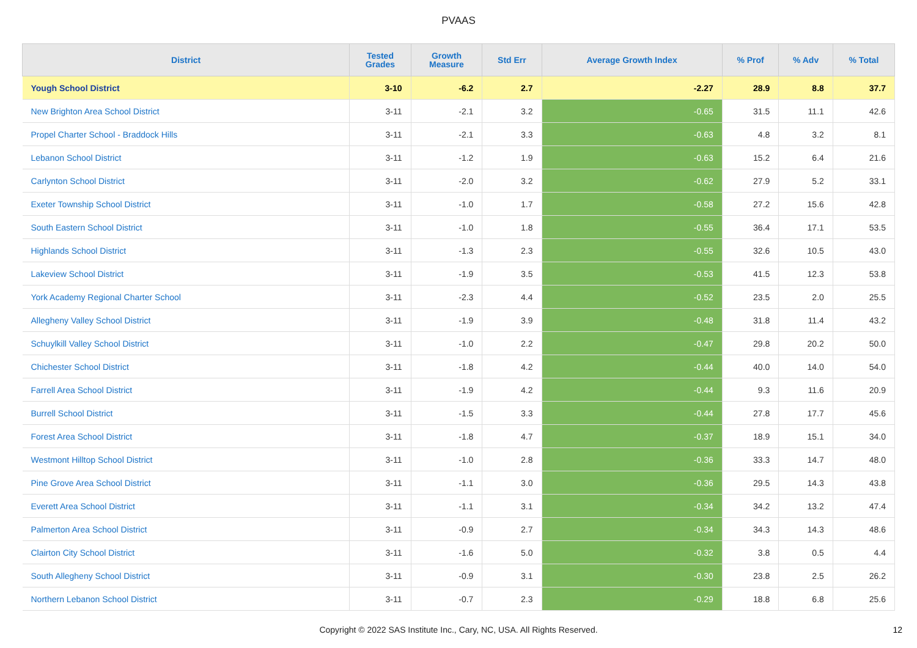PVAAS
| District | Tested Grades | Growth Measure | Std Err | Average Growth Index | % Prof | % Adv | % Total |
| --- | --- | --- | --- | --- | --- | --- | --- |
| Yough School District | 3-10 | -6.2 | 2.7 | -2.27 | 28.9 | 8.8 | 37.7 |
| New Brighton Area School District | 3-11 | -2.1 | 3.2 | -0.65 | 31.5 | 11.1 | 42.6 |
| Propel Charter School - Braddock Hills | 3-11 | -2.1 | 3.3 | -0.63 | 4.8 | 3.2 | 8.1 |
| Lebanon School District | 3-11 | -1.2 | 1.9 | -0.63 | 15.2 | 6.4 | 21.6 |
| Carlynton School District | 3-11 | -2.0 | 3.2 | -0.62 | 27.9 | 5.2 | 33.1 |
| Exeter Township School District | 3-11 | -1.0 | 1.7 | -0.58 | 27.2 | 15.6 | 42.8 |
| South Eastern School District | 3-11 | -1.0 | 1.8 | -0.55 | 36.4 | 17.1 | 53.5 |
| Highlands School District | 3-11 | -1.3 | 2.3 | -0.55 | 32.6 | 10.5 | 43.0 |
| Lakeview School District | 3-11 | -1.9 | 3.5 | -0.53 | 41.5 | 12.3 | 53.8 |
| York Academy Regional Charter School | 3-11 | -2.3 | 4.4 | -0.52 | 23.5 | 2.0 | 25.5 |
| Allegheny Valley School District | 3-11 | -1.9 | 3.9 | -0.48 | 31.8 | 11.4 | 43.2 |
| Schuylkill Valley School District | 3-11 | -1.0 | 2.2 | -0.47 | 29.8 | 20.2 | 50.0 |
| Chichester School District | 3-11 | -1.8 | 4.2 | -0.44 | 40.0 | 14.0 | 54.0 |
| Farrell Area School District | 3-11 | -1.9 | 4.2 | -0.44 | 9.3 | 11.6 | 20.9 |
| Burrell School District | 3-11 | -1.5 | 3.3 | -0.44 | 27.8 | 17.7 | 45.6 |
| Forest Area School District | 3-11 | -1.8 | 4.7 | -0.37 | 18.9 | 15.1 | 34.0 |
| Westmont Hilltop School District | 3-11 | -1.0 | 2.8 | -0.36 | 33.3 | 14.7 | 48.0 |
| Pine Grove Area School District | 3-11 | -1.1 | 3.0 | -0.36 | 29.5 | 14.3 | 43.8 |
| Everett Area School District | 3-11 | -1.1 | 3.1 | -0.34 | 34.2 | 13.2 | 47.4 |
| Palmerton Area School District | 3-11 | -0.9 | 2.7 | -0.34 | 34.3 | 14.3 | 48.6 |
| Clairton City School District | 3-11 | -1.6 | 5.0 | -0.32 | 3.8 | 0.5 | 4.4 |
| South Allegheny School District | 3-11 | -0.9 | 3.1 | -0.30 | 23.8 | 2.5 | 26.2 |
| Northern Lebanon School District | 3-11 | -0.7 | 2.3 | -0.29 | 18.8 | 6.8 | 25.6 |
Copyright © 2022 SAS Institute Inc., Cary, NC, USA. All Rights Reserved. 12